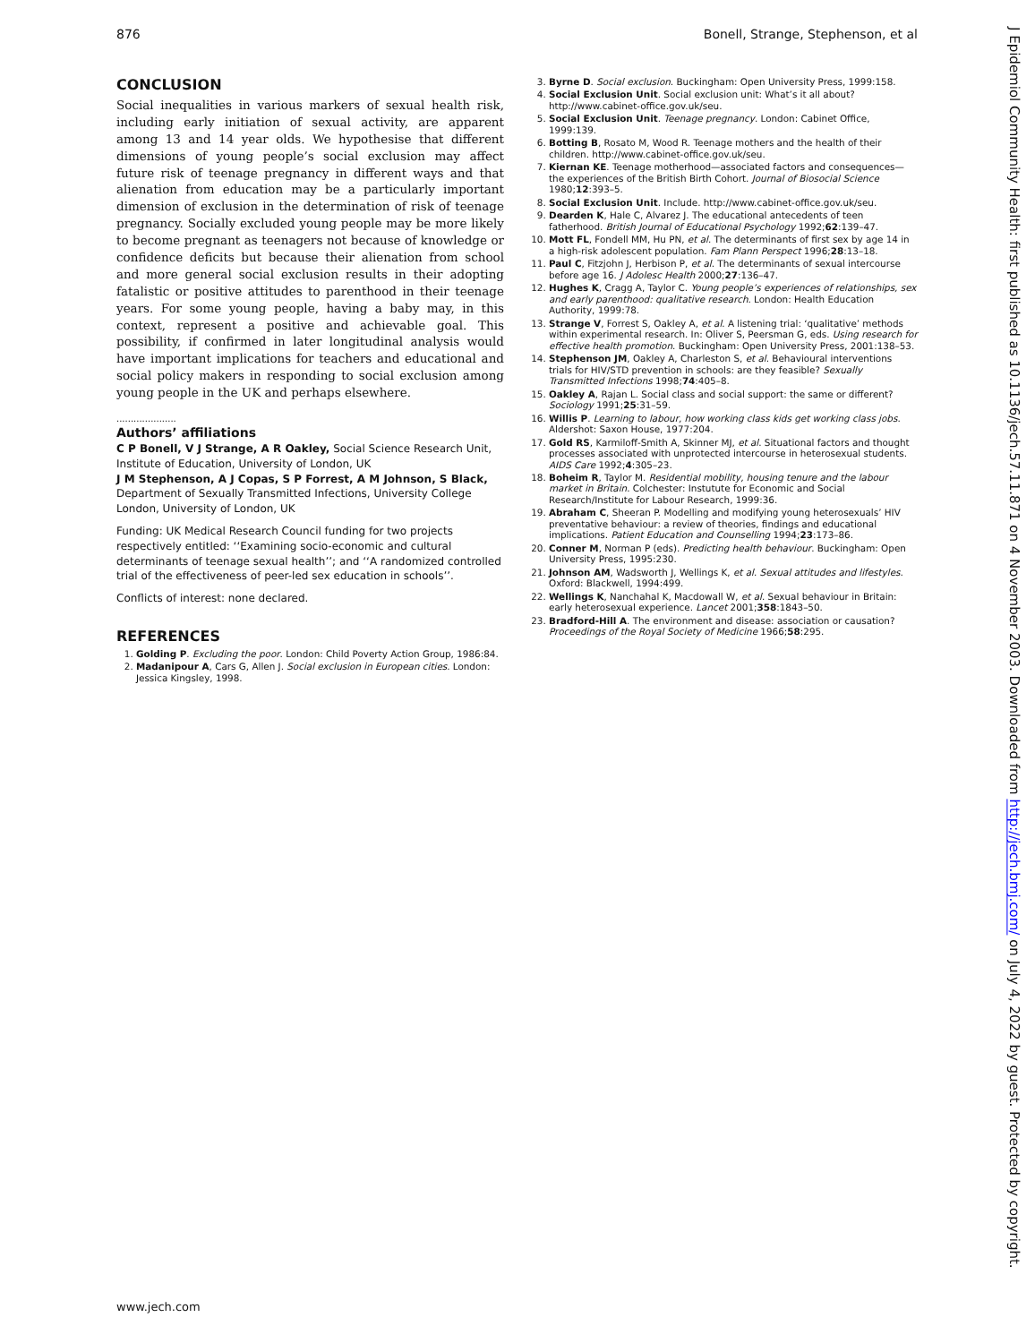876 Bonell, Strange, Stephenson, et al
CONCLUSION
Social inequalities in various markers of sexual health risk, including early initiation of sexual activity, are apparent among 13 and 14 year olds. We hypothesise that different dimensions of young people’s social exclusion may affect future risk of teenage pregnancy in different ways and that alienation from education may be a particularly important dimension of exclusion in the determination of risk of teenage pregnancy. Socially excluded young people may be more likely to become pregnant as teenagers not because of knowledge or confidence deficits but because their alienation from school and more general social exclusion results in their adopting fatalistic or positive attitudes to parenthood in their teenage years. For some young people, having a baby may, in this context, represent a positive and achievable goal. This possibility, if confirmed in later longitudinal analysis would have important implications for teachers and educational and social policy makers in responding to social exclusion among young people in the UK and perhaps elsewhere.
.....................
Authors’ affiliations
C P Bonell, V J Strange, A R Oakley, Social Science Research Unit, Institute of Education, University of London, UK
J M Stephenson, A J Copas, S P Forrest, A M Johnson, S Black, Department of Sexually Transmitted Infections, University College London, University of London, UK
Funding: UK Medical Research Council funding for two projects respectively entitled: ‘‘Examining socio-economic and cultural determinants of teenage sexual health’’; and ‘‘A randomized controlled trial of the effectiveness of peer-led sex education in schools’’.
Conflicts of interest: none declared.
REFERENCES
1. Golding P. Excluding the poor. London: Child Poverty Action Group, 1986:84.
2. Madanipour A, Cars G, Allen J. Social exclusion in European cities. London: Jessica Kingsley, 1998.
3. Byrne D. Social exclusion. Buckingham: Open University Press, 1999:158.
4. Social Exclusion Unit. Social exclusion unit: What’s it all about? http://www.cabinet-office.gov.uk/seu.
5. Social Exclusion Unit. Teenage pregnancy. London: Cabinet Office, 1999:139.
6. Botting B, Rosato M, Wood R. Teenage mothers and the health of their children. http://www.cabinet-office.gov.uk/seu.
7. Kiernan KE. Teenage motherhood—associated factors and consequences—the experiences of the British Birth Cohort. Journal of Biosocial Science 1980;12:393–5.
8. Social Exclusion Unit. Include. http://www.cabinet-office.gov.uk/seu.
9. Dearden K, Hale C, Alvarez J. The educational antecedents of teen fatherhood. British Journal of Educational Psychology 1992;62:139–47.
10. Mott FL, Fondell MM, Hu PN, et al. The determinants of first sex by age 14 in a high-risk adolescent population. Fam Plann Perspect 1996;28:13–18.
11. Paul C, Fitzjohn J, Herbison P, et al. The determinants of sexual intercourse before age 16. J Adolesc Health 2000;27:136–47.
12. Hughes K, Cragg A, Taylor C. Young people’s experiences of relationships, sex and early parenthood: qualitative research. London: Health Education Authority, 1999:78.
13. Strange V, Forrest S, Oakley A, et al. A listening trial: ‘qualitative’ methods within experimental research. In: Oliver S, Peersman G, eds. Using research for effective health promotion. Buckingham: Open University Press, 2001:138–53.
14. Stephenson JM, Oakley A, Charleston S, et al. Behavioural interventions trials for HIV/STD prevention in schools: are they feasible? Sexually Transmitted Infections 1998;74:405–8.
15. Oakley A, Rajan L. Social class and social support: the same or different? Sociology 1991;25:31–59.
16. Willis P. Learning to labour, how working class kids get working class jobs. Aldershot: Saxon House, 1977:204.
17. Gold RS, Karmiloff-Smith A, Skinner MJ, et al. Situational factors and thought processes associated with unprotected intercourse in heterosexual students. AIDS Care 1992;4:305–23.
18. Boheim R, Taylor M. Residential mobility, housing tenure and the labour market in Britain. Colchester: Instutute for Economic and Social Research/Institute for Labour Research, 1999:36.
19. Abraham C, Sheeran P. Modelling and modifying young heterosexuals’ HIV preventative behaviour: a review of theories, findings and educational implications. Patient Education and Counselling 1994;23:173–86.
20. Conner M, Norman P (eds). Predicting health behaviour. Buckingham: Open University Press, 1995:230.
21. Johnson AM, Wadsworth J, Wellings K, et al. Sexual attitudes and lifestyles. Oxford: Blackwell, 1994:499.
22. Wellings K, Nanchahal K, Macdowall W, et al. Sexual behaviour in Britain: early heterosexual experience. Lancet 2001;358:1843–50.
23. Bradford-Hill A. The environment and disease: association or causation? Proceedings of the Royal Society of Medicine 1966;58:295.
J Epidemiol Community Health: first published as 10.1136/jech.57.11.871 on 4 November 2003. Downloaded from http://jech.bmj.com/ on July 4, 2022 by guest. Protected by copyright.
www.jech.com